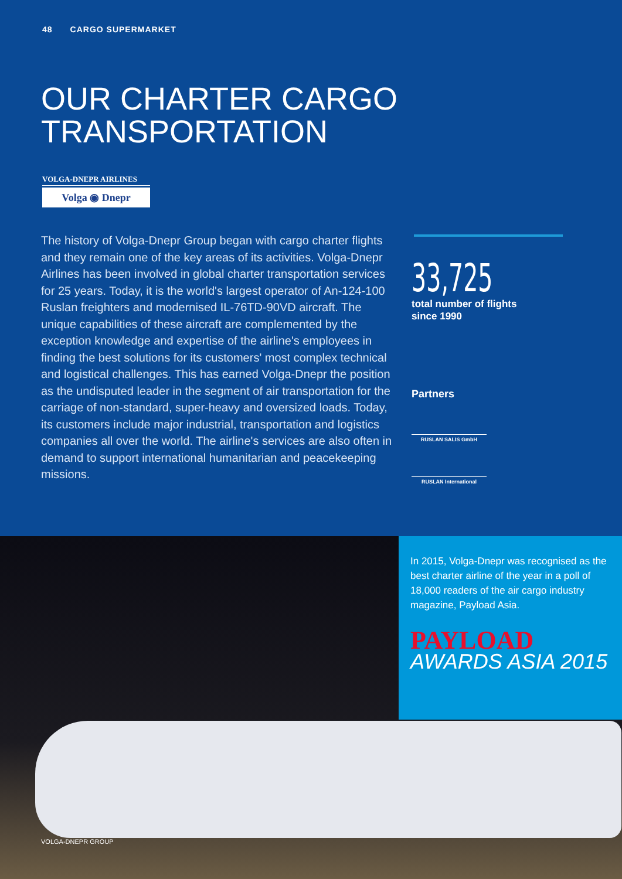48 CARGO SUPERMARKET
OUR CHARTER CARGO
TRANSPORTATION
VOLGA-DNEPR AIRLINES
Volga ◉ Dnepr
The history of Volga-Dnepr Group began with cargo charter flights and they remain one of the key areas of its activities. Volga-Dnepr Airlines has been involved in global charter transportation services for 25 years. Today, it is the world's largest operator of An-124-100 Ruslan freighters and modernised IL-76TD-90VD aircraft. The unique capabilities of these aircraft are complemented by the exception knowledge and expertise of the airline's employees in finding the best solutions for its customers' most complex technical and logistical challenges. This has earned Volga-Dnepr the position as the undisputed leader in the segment of air transportation for the carriage of non-standard, super-heavy and oversized loads. Today, its customers include major industrial, transportation and logistics companies all over the world. The airline's services are also often in demand to support international humanitarian and peacekeeping missions.
33,725
total number of flights
since 1990
Partners
RUSLAN SALIS GmbH
RUSLAN International
In 2015, Volga-Dnepr was recognised as the best charter airline of the year in a poll of 18,000 readers of the air cargo industry magazine, Payload Asia.
PAYLOAD
AWARDS ASIA 2015
VOLGA-DNEPR GROUP